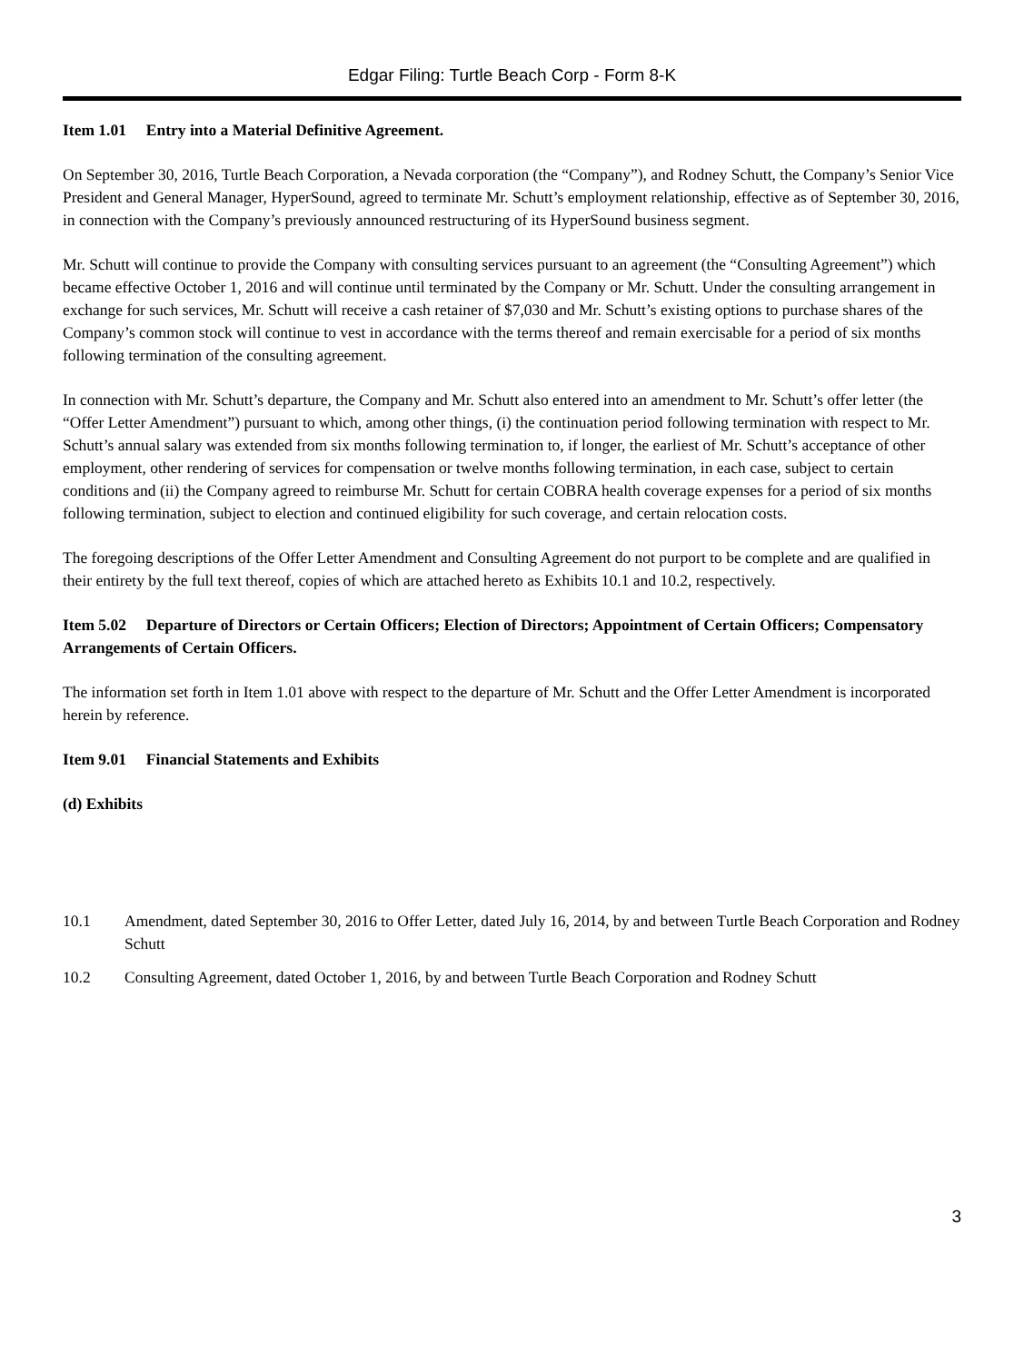Edgar Filing: Turtle Beach Corp - Form 8-K
Item 1.01 Entry into a Material Definitive Agreement.
On September 30, 2016, Turtle Beach Corporation, a Nevada corporation (the “Company”), and Rodney Schutt, the Company’s Senior Vice President and General Manager, HyperSound, agreed to terminate Mr. Schutt’s employment relationship, effective as of September 30, 2016, in connection with the Company’s previously announced restructuring of its HyperSound business segment.
Mr. Schutt will continue to provide the Company with consulting services pursuant to an agreement (the “Consulting Agreement”) which became effective October 1, 2016 and will continue until terminated by the Company or Mr. Schutt. Under the consulting arrangement in exchange for such services, Mr. Schutt will receive a cash retainer of $7,030 and Mr. Schutt’s existing options to purchase shares of the Company’s common stock will continue to vest in accordance with the terms thereof and remain exercisable for a period of six months following termination of the consulting agreement.
In connection with Mr. Schutt’s departure, the Company and Mr. Schutt also entered into an amendment to Mr. Schutt’s offer letter (the “Offer Letter Amendment”) pursuant to which, among other things, (i) the continuation period following termination with respect to Mr. Schutt’s annual salary was extended from six months following termination to, if longer, the earliest of Mr. Schutt’s acceptance of other employment, other rendering of services for compensation or twelve months following termination, in each case, subject to certain conditions and (ii) the Company agreed to reimburse Mr. Schutt for certain COBRA health coverage expenses for a period of six months following termination, subject to election and continued eligibility for such coverage, and certain relocation costs.
The foregoing descriptions of the Offer Letter Amendment and Consulting Agreement do not purport to be complete and are qualified in their entirety by the full text thereof, copies of which are attached hereto as Exhibits 10.1 and 10.2, respectively.
Item 5.02 Departure of Directors or Certain Officers; Election of Directors; Appointment of Certain Officers; Compensatory Arrangements of Certain Officers.
The information set forth in Item 1.01 above with respect to the departure of Mr. Schutt and the Offer Letter Amendment is incorporated herein by reference.
Item 9.01 Financial Statements and Exhibits
(d) Exhibits
10.1 Amendment, dated September 30, 2016 to Offer Letter, dated July 16, 2014, by and between Turtle Beach Corporation and Rodney Schutt
10.2 Consulting Agreement, dated October 1, 2016, by and between Turtle Beach Corporation and Rodney Schutt
3